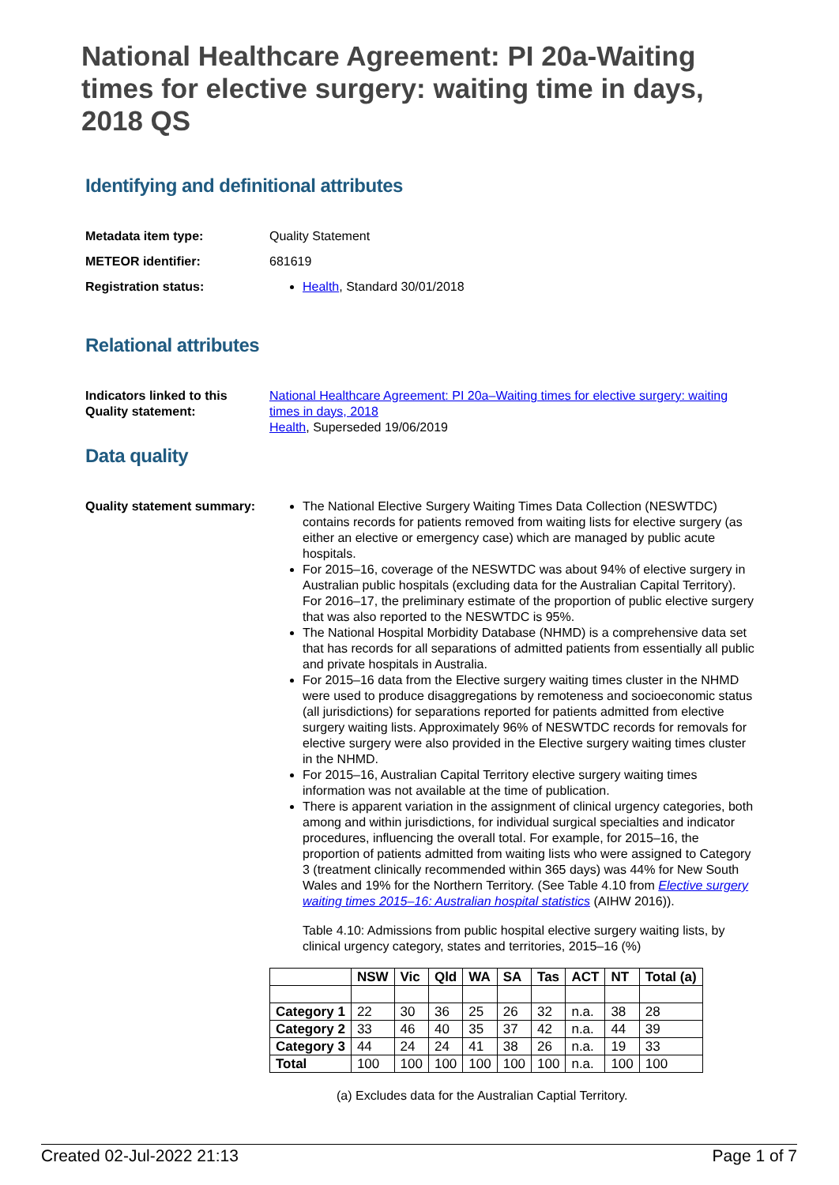National Healthcare Agreement: PI 20a-Waiting times for elective surgery: waiting time in days, 2018 QS
Identifying and definitional attributes
Metadata item type: Quality Statement
METEOR identifier: 681619
Registration status: Health, Standard 30/01/2018
Relational attributes
Indicators linked to this Quality statement:
National Healthcare Agreement: PI 20a–Waiting times for elective surgery: waiting times in days, 2018
Health, Superseded 19/06/2019
Data quality
Quality statement summary:
The National Elective Surgery Waiting Times Data Collection (NESWTDC) contains records for patients removed from waiting lists for elective surgery (as either an elective or emergency case) which are managed by public acute hospitals.
For 2015–16, coverage of the NESWTDC was about 94% of elective surgery in Australian public hospitals (excluding data for the Australian Capital Territory). For 2016–17, the preliminary estimate of the proportion of public elective surgery that was also reported to the NESWTDC is 95%.
The National Hospital Morbidity Database (NHMD) is a comprehensive data set that has records for all separations of admitted patients from essentially all public and private hospitals in Australia.
For 2015–16 data from the Elective surgery waiting times cluster in the NHMD were used to produce disaggregations by remoteness and socioeconomic status (all jurisdictions) for separations reported for patients admitted from elective surgery waiting lists. Approximately 96% of NESWTDC records for removals for elective surgery were also provided in the Elective surgery waiting times cluster in the NHMD.
For 2015–16, Australian Capital Territory elective surgery waiting times information was not available at the time of publication.
There is apparent variation in the assignment of clinical urgency categories, both among and within jurisdictions, for individual surgical specialties and indicator procedures, influencing the overall total. For example, for 2015–16, the proportion of patients admitted from waiting lists who were assigned to Category 3 (treatment clinically recommended within 365 days) was 44% for New South Wales and 19% for the Northern Territory. (See Table 4.10 from Elective surgery waiting times 2015–16: Australian hospital statistics (AIHW 2016)).
Table 4.10: Admissions from public hospital elective surgery waiting lists, by clinical urgency category, states and territories, 2015–16 (%)
| | NSW | Vic | Qld | WA | SA | Tas | ACT | NT | Total (a) |
| --- | --- | --- | --- | --- | --- | --- | --- | --- | --- |
| Category 1 | 22 | 30 | 36 | 25 | 26 | 32 | n.a. | 38 | 28 |
| Category 2 | 33 | 46 | 40 | 35 | 37 | 42 | n.a. | 44 | 39 |
| Category 3 | 44 | 24 | 24 | 41 | 38 | 26 | n.a. | 19 | 33 |
| Total | 100 | 100 | 100 | 100 | 100 | 100 | n.a. | 100 | 100 |
(a) Excludes data for the Australian Captial Territory.
Created 02-Jul-2022 21:13 Page 1 of 7